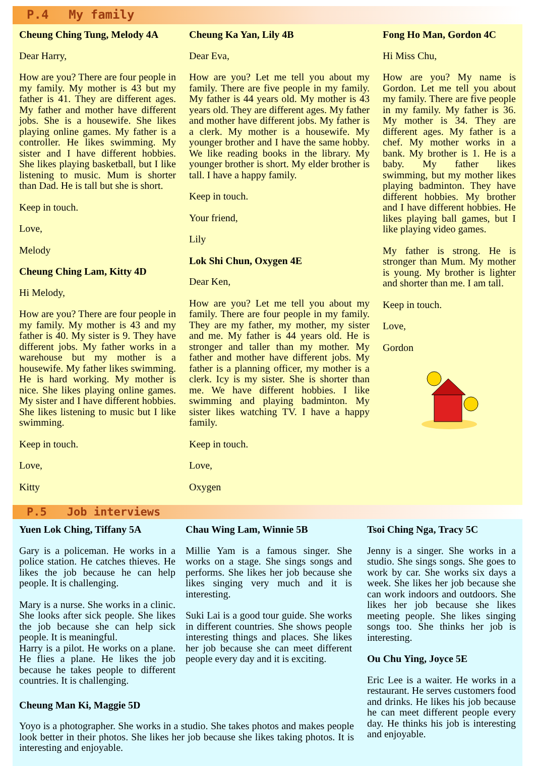P.4 My family
Cheung Ching Tung, Melody 4A
Dear Harry,
How are you? There are four people in my family. My mother is 43 but my father is 41. They are different ages. My father and mother have different jobs. She is a housewife. She likes playing online games. My father is a controller. He likes swimming. My sister and I have different hobbies. She likes playing basketball, but I like listening to music. Mum is shorter than Dad. He is tall but she is short.
Keep in touch.
Love,
Melody
Cheung Ching Lam, Kitty 4D
Hi Melody,
How are you? There are four people in my family. My mother is 43 and my father is 40. My sister is 9. They have different jobs. My father works in a warehouse but my mother is a housewife. My father likes swimming. He is hard working. My mother is nice. She likes playing online games. My sister and I have different hobbies. She likes listening to music but I like swimming.
Keep in touch.
Love,
Kitty
Cheung Ka Yan, Lily 4B
Dear Eva,
How are you? Let me tell you about my family. There are five people in my family. My father is 44 years old. My mother is 43 years old. They are different ages. My father and mother have different jobs. My father is a clerk. My mother is a housewife. My younger brother and I have the same hobby. We like reading books in the library. My younger brother is short. My elder brother is tall. I have a happy family.
Keep in touch.
Your friend,
Lily
Lok Shi Chun, Oxygen 4E
Dear Ken,
How are you? Let me tell you about my family. There are four people in my family. They are my father, my mother, my sister and me. My father is 44 years old. He is stronger and taller than my mother. My father and mother have different jobs. My father is a planning officer, my mother is a clerk. Icy is my sister. She is shorter than me. We have different hobbies. I like swimming and playing badminton. My sister likes watching TV. I have a happy family.
Keep in touch.
Love,
Oxygen
Fong Ho Man, Gordon 4C
Hi Miss Chu,
How are you? My name is Gordon. Let me tell you about my family. There are five people in my family. My father is 36. My mother is 34. They are different ages. My father is a chef. My mother works in a bank. My brother is 1. He is a baby. My father likes swimming, but my mother likes playing badminton. They have different hobbies. My brother and I have different hobbies. He likes playing ball games, but I like playing video games.
My father is strong. He is stronger than Mum. My mother is young. My brother is lighter and shorter than me. I am tall.
Keep in touch.
Love,
Gordon
P.5 Job interviews
Yuen Lok Ching, Tiffany 5A
Gary is a policeman. He works in a police station. He catches thieves. He likes the job because he can help people. It is challenging.
Mary is a nurse. She works in a clinic. She looks after sick people. She likes the job because she can help sick people. It is meaningful.
Harry is a pilot. He works on a plane. He flies a plane. He likes the job because he takes people to different countries. It is challenging.
Chau Wing Lam, Winnie 5B
Millie Yam is a famous singer. She works on a stage. She sings songs and performs. She likes her job because she likes singing very much and it is interesting.
Suki Lai is a good tour guide. She works in different countries. She shows people interesting things and places. She likes her job because she can meet different people every day and it is exciting.
Cheung Man Ki, Maggie 5D
Yoyo is a photographer. She works in a studio. She takes photos and makes people look better in their photos. She likes her job because she likes taking photos. It is interesting and enjoyable.
Tsoi Ching Nga, Tracy 5C
Jenny is a singer. She works in a studio. She sings songs. She goes to work by car. She works six days a week. She likes her job because she can work indoors and outdoors. She likes her job because she likes meeting people. She likes singing songs too. She thinks her job is interesting.
Ou Chu Ying, Joyce 5E
Eric Lee is a waiter. He works in a restaurant. He serves customers food and drinks. He likes his job because he can meet different people every day. He thinks his job is interesting and enjoyable.